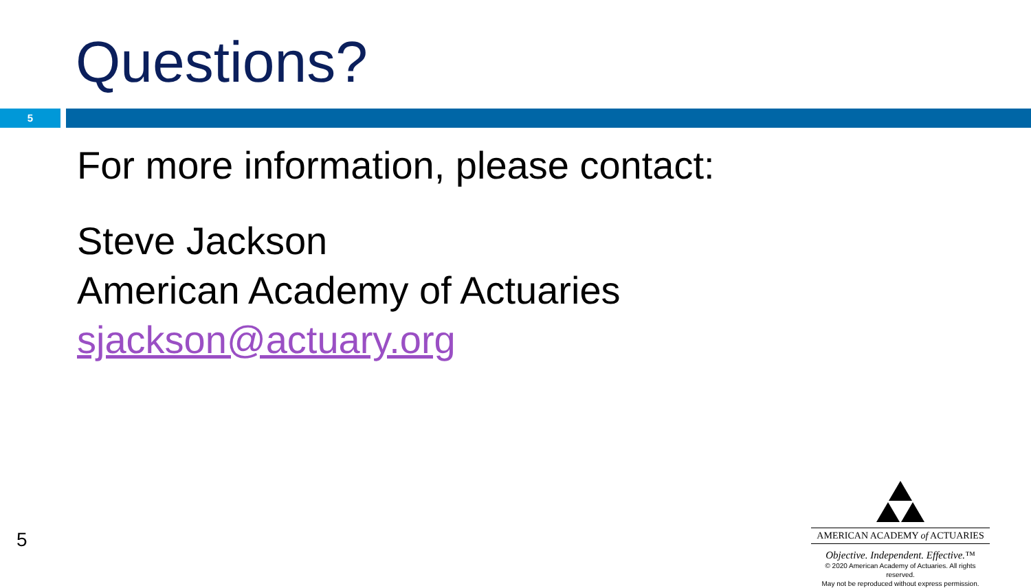Questions?
5
For more information, please contact:
Steve Jackson
American Academy of Actuaries
sjackson@actuary.org
5
AMERICAN ACADEMY of ACTUARIES
Objective. Independent. Effective.™
© 2020 American Academy of Actuaries. All rights reserved.
May not be reproduced without express permission.